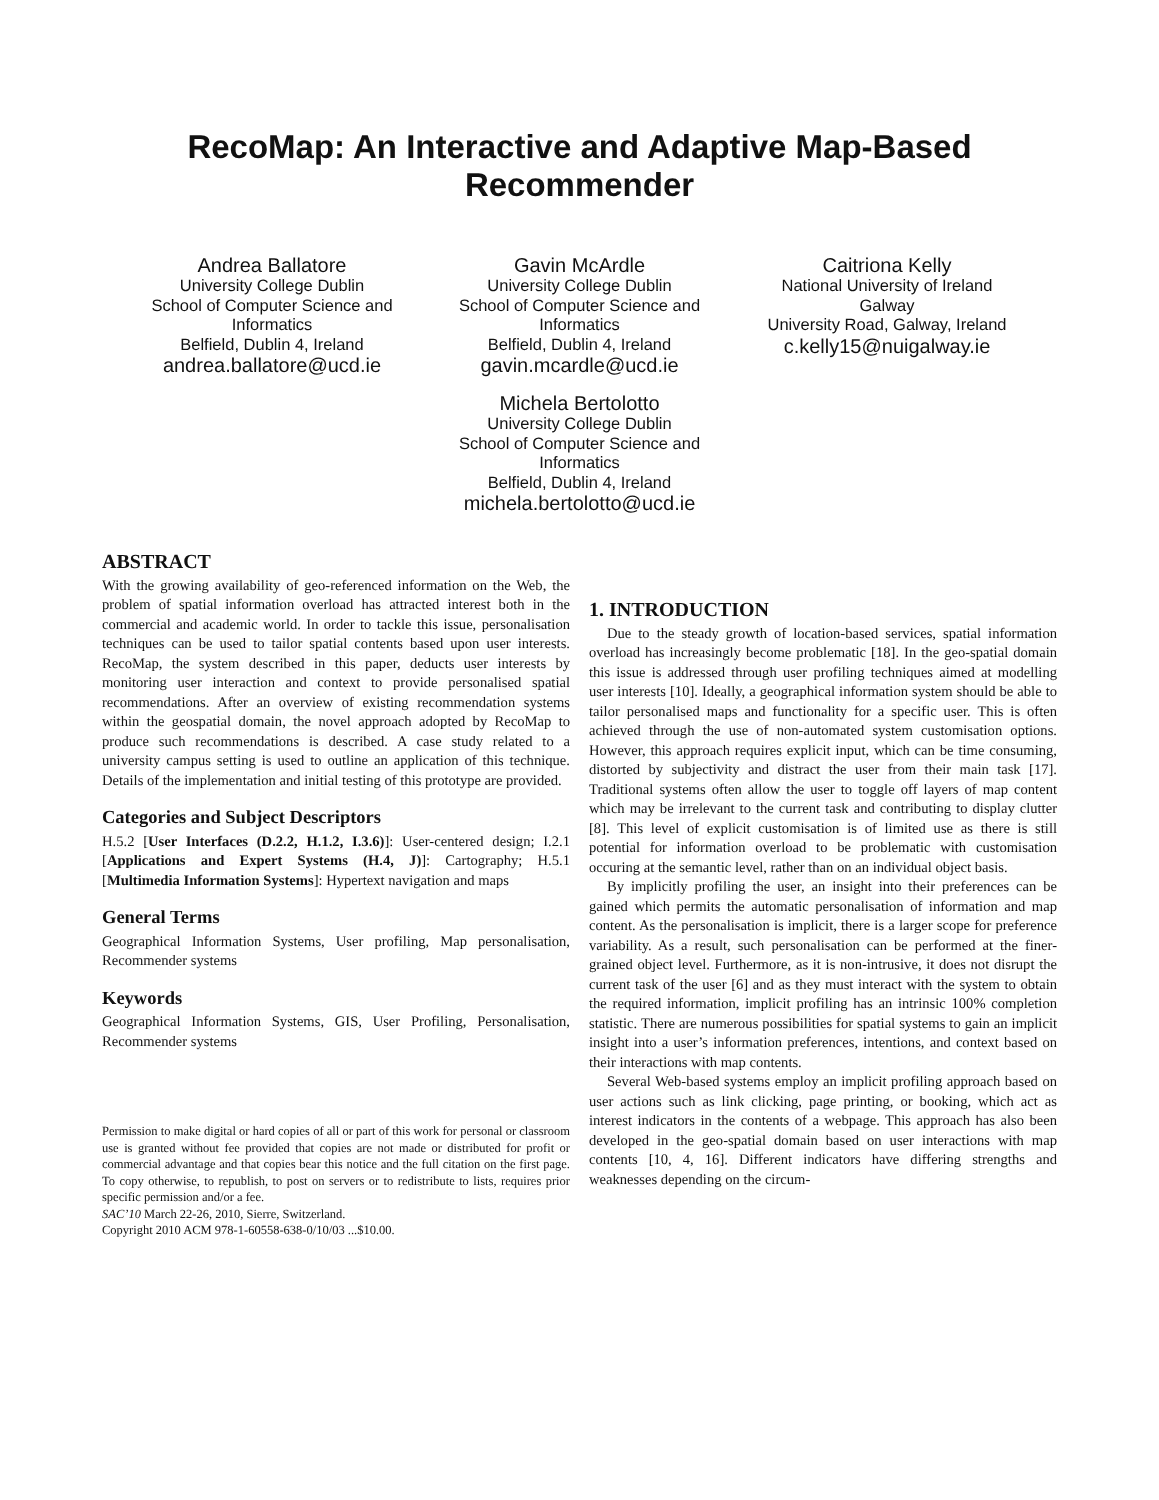RecoMap: An Interactive and Adaptive Map-Based
Recommender
Andrea Ballatore
University College Dublin
School of Computer Science and Informatics
Belfield, Dublin 4, Ireland
andrea.ballatore@ucd.ie
Gavin McArdle
University College Dublin
School of Computer Science and Informatics
Belfield, Dublin 4, Ireland
gavin.mcardle@ucd.ie
Caitriona Kelly
National University of Ireland Galway
University Road, Galway, Ireland
c.kelly15@nuigalway.ie
Michela Bertolotto
University College Dublin
School of Computer Science and Informatics
Belfield, Dublin 4, Ireland
michela.bertolotto@ucd.ie
ABSTRACT
With the growing availability of geo-referenced information on the Web, the problem of spatial information overload has attracted interest both in the commercial and academic world. In order to tackle this issue, personalisation techniques can be used to tailor spatial contents based upon user interests. RecoMap, the system described in this paper, deducts user interests by monitoring user interaction and context to provide personalised spatial recommendations. After an overview of existing recommendation systems within the geospatial domain, the novel approach adopted by RecoMap to produce such recommendations is described. A case study related to a university campus setting is used to outline an application of this technique. Details of the implementation and initial testing of this prototype are provided.
Categories and Subject Descriptors
H.5.2 [User Interfaces (D.2.2, H.1.2, I.3.6)]: User-centered design; I.2.1 [Applications and Expert Systems (H.4, J)]: Cartography; H.5.1 [Multimedia Information Systems]: Hypertext navigation and maps
General Terms
Geographical Information Systems, User profiling, Map personalisation, Recommender systems
Keywords
Geographical Information Systems, GIS, User Profiling, Personalisation, Recommender systems
Permission to make digital or hard copies of all or part of this work for personal or classroom use is granted without fee provided that copies are not made or distributed for profit or commercial advantage and that copies bear this notice and the full citation on the first page. To copy otherwise, to republish, to post on servers or to redistribute to lists, requires prior specific permission and/or a fee.
SAC’10 March 22-26, 2010, Sierre, Switzerland.
Copyright 2010 ACM 978-1-60558-638-0/10/03 ...$10.00.
1. INTRODUCTION
Due to the steady growth of location-based services, spatial information overload has increasingly become problematic [18]. In the geo-spatial domain this issue is addressed through user profiling techniques aimed at modelling user interests [10]. Ideally, a geographical information system should be able to tailor personalised maps and functionality for a specific user. This is often achieved through the use of non-automated system customisation options. However, this approach requires explicit input, which can be time consuming, distorted by subjectivity and distract the user from their main task [17]. Traditional systems often allow the user to toggle off layers of map content which may be irrelevant to the current task and contributing to display clutter [8]. This level of explicit customisation is of limited use as there is still potential for information overload to be problematic with customisation occuring at the semantic level, rather than on an individual object basis.
By implicitly profiling the user, an insight into their preferences can be gained which permits the automatic personalisation of information and map content. As the personalisation is implicit, there is a larger scope for preference variability. As a result, such personalisation can be performed at the finer-grained object level. Furthermore, as it is non-intrusive, it does not disrupt the current task of the user [6] and as they must interact with the system to obtain the required information, implicit profiling has an intrinsic 100% completion statistic. There are numerous possibilities for spatial systems to gain an implicit insight into a user’s information preferences, intentions, and context based on their interactions with map contents.
Several Web-based systems employ an implicit profiling approach based on user actions such as link clicking, page printing, or booking, which act as interest indicators in the contents of a webpage. This approach has also been developed in the geo-spatial domain based on user interactions with map contents [10, 4, 16]. Different indicators have differing strengths and weaknesses depending on the circum-